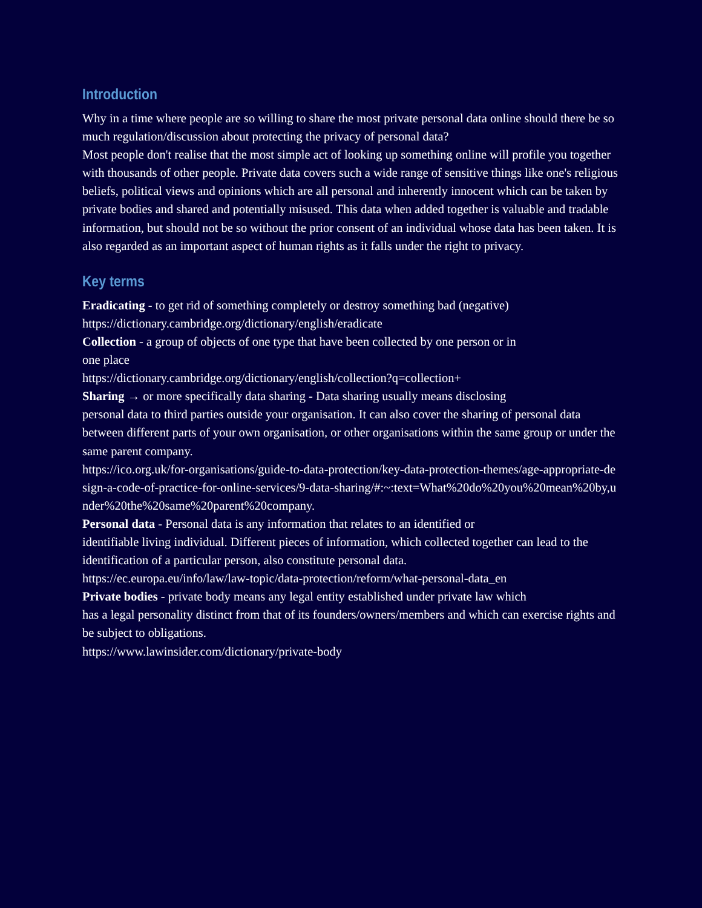Introduction
Why in a time where people are so willing to share the most private personal data online should there be so much regulation/discussion about protecting the privacy of personal data?
Most people don't realise that the most simple act of looking up something online will profile you together with thousands of other people. Private data covers such a wide range of sensitive things like one's religious beliefs, political views and opinions which are all personal and inherently innocent which can be taken by private bodies and shared and potentially misused. This data when added together is valuable and tradable information, but should not be so without the prior consent of an individual whose data has been taken. It is also regarded as an important aspect of human rights as it falls under the right to privacy.
Key terms
Eradicating - to get rid of something completely or destroy something bad (negative)
https://dictionary.cambridge.org/dictionary/english/eradicate
Collection - a group of objects of one type that have been collected by one person or in
one place
https://dictionary.cambridge.org/dictionary/english/collection?q=collection+
Sharing → or more specifically data sharing - Data sharing usually means disclosing
personal data to third parties outside your organisation. It can also cover the sharing of personal data between different parts of your own organisation, or other organisations within the same group or under the same parent company.
https://ico.org.uk/for-organisations/guide-to-data-protection/key-data-protection-themes/age-appropriate-design-a-code-of-practice-for-online-services/9-data-sharing/#:~:text=What%20do%20you%20mean%20by,under%20the%20same%20parent%20company.
Personal data - Personal data is any information that relates to an identified or
identifiable living individual. Different pieces of information, which collected together can lead to the identification of a particular person, also constitute personal data.
https://ec.europa.eu/info/law/law-topic/data-protection/reform/what-personal-data_en
Private bodies - private body means any legal entity established under private law which
has a legal personality distinct from that of its founders/owners/members and which can exercise rights and be subject to obligations.
https://www.lawinsider.com/dictionary/private-body